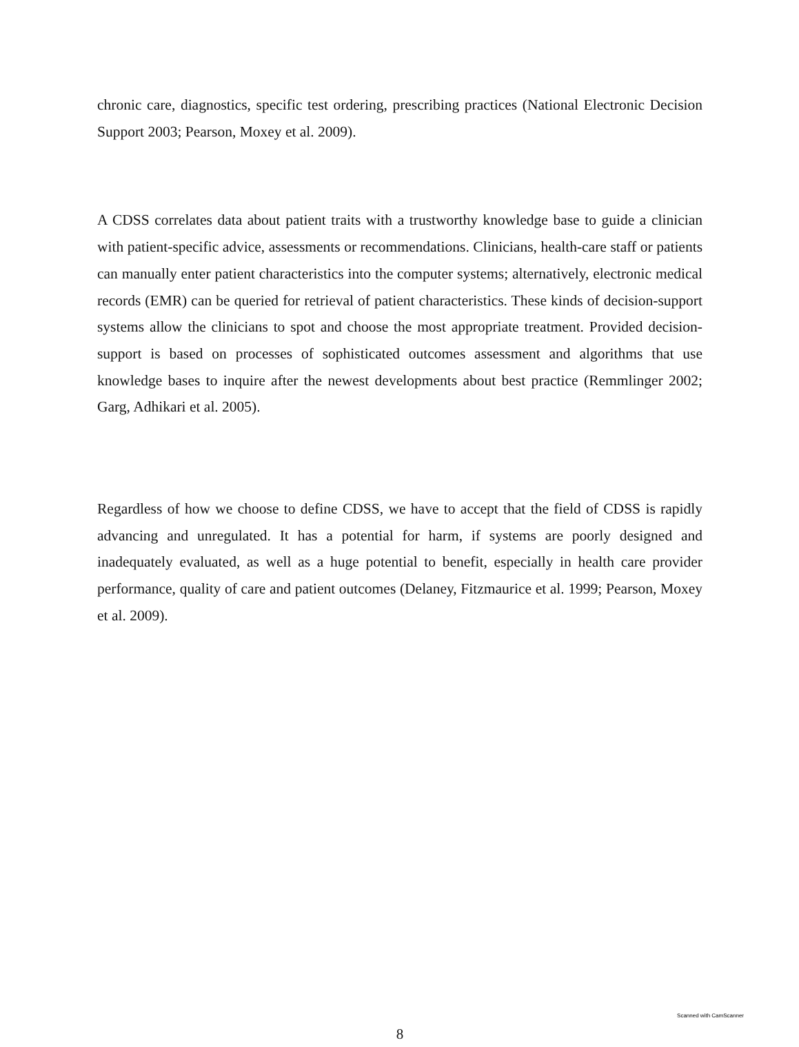chronic care, diagnostics, specific test ordering, prescribing practices (National Electronic Decision Support 2003; Pearson, Moxey et al. 2009).
A CDSS correlates data about patient traits with a trustworthy knowledge base to guide a clinician with patient-specific advice, assessments or recommendations. Clinicians, health-care staff or patients can manually enter patient characteristics into the computer systems; alternatively, electronic medical records (EMR) can be queried for retrieval of patient characteristics. These kinds of decision-support systems allow the clinicians to spot and choose the most appropriate treatment. Provided decision-support is based on processes of sophisticated outcomes assessment and algorithms that use knowledge bases to inquire after the newest developments about best practice (Remmlinger 2002; Garg, Adhikari et al. 2005).
Regardless of how we choose to define CDSS, we have to accept that the field of CDSS is rapidly advancing and unregulated. It has a potential for harm, if systems are poorly designed and inadequately evaluated, as well as a huge potential to benefit, especially in health care provider performance, quality of care and patient outcomes (Delaney, Fitzmaurice et al. 1999; Pearson, Moxey et al. 2009).
8
Scanned with CamScanner